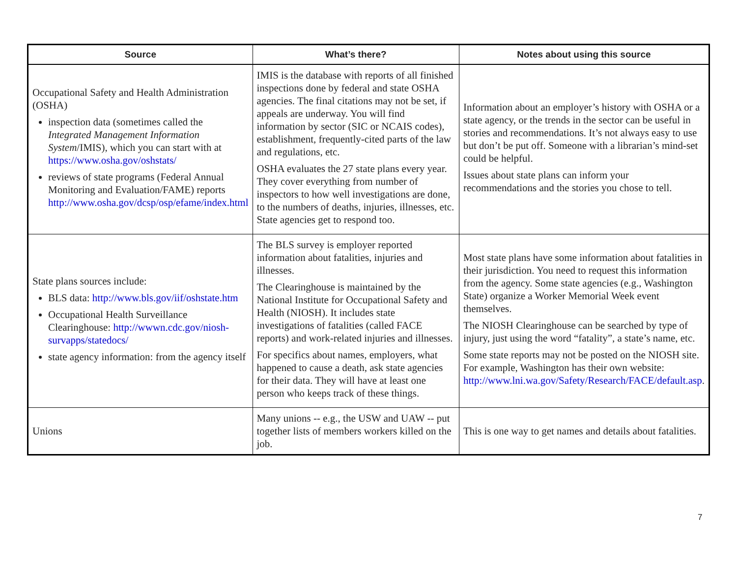| Source | What’s there? | Notes about using this source |
| --- | --- | --- |
| Occupational Safety and Health Administration (OSHA) inspection data (sometimes called the Integrated Management Information System /IMIS), which you can start with at https://www.osha.gov/oshstats/ reviews of state programs (Federal Annual Monitoring and Evaluation/FAME) reports http://www.osha.gov/dcsp/osp/efame/index.html | IMIS is the database with reports of all finished inspections done by federal and state OSHA agencies. The final citations may not be set, if appeals are underway. You will find information by sector (SIC or NCAIS codes), establishment, frequently-cited parts of the law and regulations, etc. OSHA evaluates the 27 state plans every year. They cover everything from number of inspectors to how well investigations are done, to the numbers of deaths, injuries, illnesses, etc. State agencies get to respond too. | Information about an employer’s history with OSHA or a state agency, or the trends in the sector can be useful in stories and recommendations. It’s not always easy to use but don’t be put off. Someone with a librarian’s mind-set could be helpful. Issues about state plans can inform your recommendations and the stories you chose to tell. |
| State plans sources include: BLS data: http://www.bls.gov/iif/oshstate.htm Occupational Health Surveillance Clearinghouse: http://wwwn.cdc.gov/niosh-survapps/statedocs/ state agency information: from the agency itself | The BLS survey is employer reported information about fatalities, injuries and illnesses. The Clearinghouse is maintained by the National Institute for Occupational Safety and Health (NIOSH). It includes state investigations of fatalities (called FACE reports) and work-related injuries and illnesses. For specifics about names, employers, what happened to cause a death, ask state agencies for their data. They will have at least one person who keeps track of these things. | Most state plans have some information about fatalities in their jurisdiction. You need to request this information from the agency. Some state agencies (e.g., Washington State) organize a Worker Memorial Week event themselves. The NIOSH Clearinghouse can be searched by type of injury, just using the word “fatality”, a state’s name, etc. Some state reports may not be posted on the NIOSH site. For example, Washington has their own website: http://www.lni.wa.gov/Safety/Research/FACE/default.asp . |
| Unions | Many unions -- e.g., the USW and UAW -- put together lists of members workers killed on the job. | This is one way to get names and details about fatalities. |
7